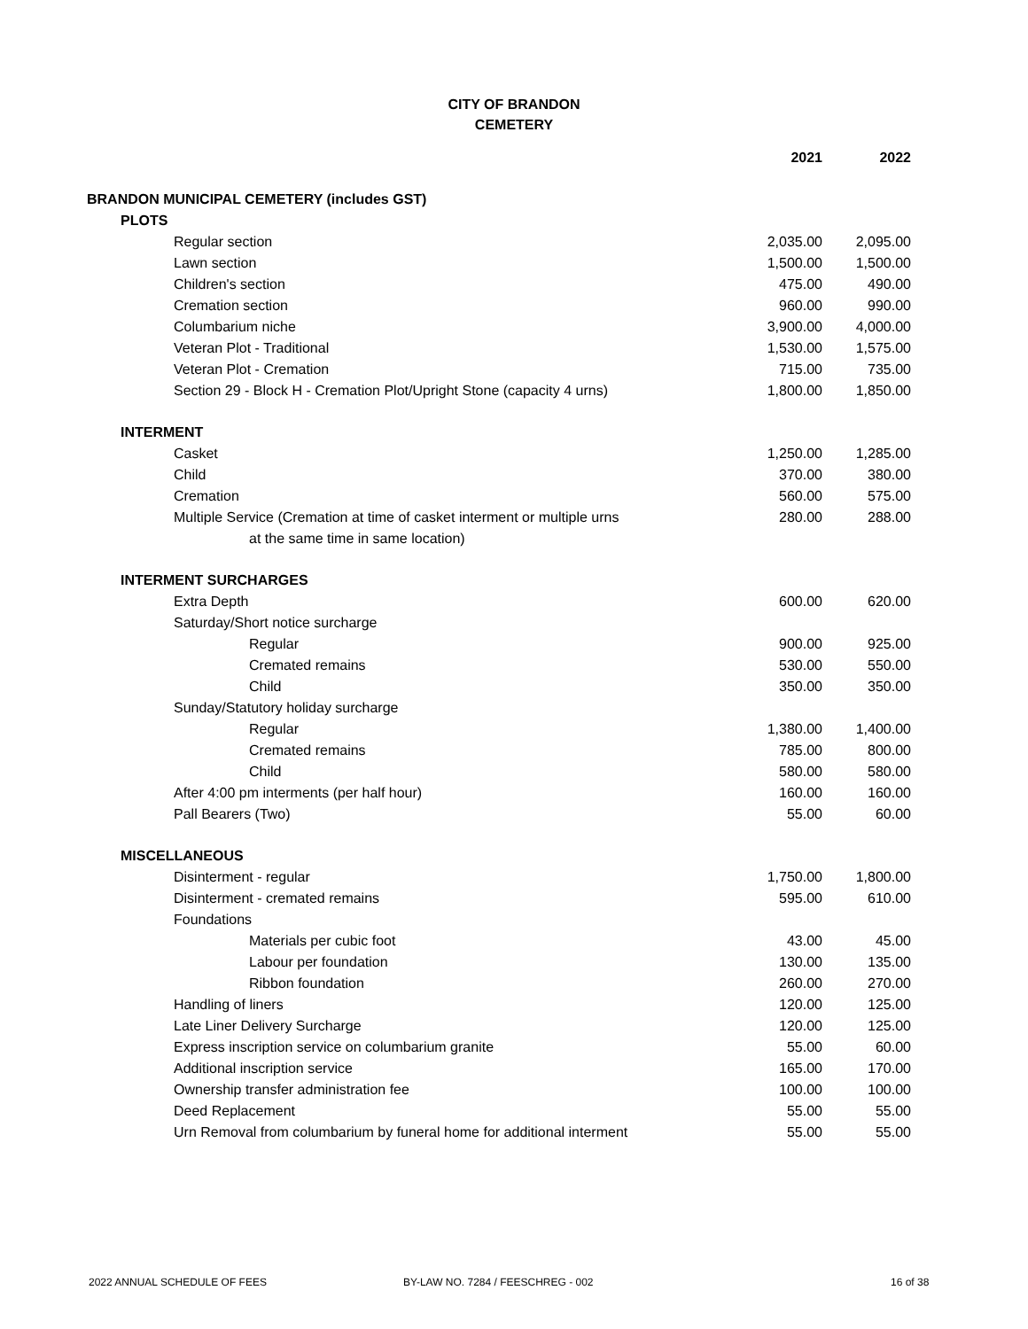CITY OF BRANDON
CEMETERY
| | 2021 | 2022 |
| BRANDON MUNICIPAL CEMETERY (includes GST) | | |
| PLOTS | | |
| Regular section | 2,035.00 | 2,095.00 |
| Lawn section | 1,500.00 | 1,500.00 |
| Children's section | 475.00 | 490.00 |
| Cremation section | 960.00 | 990.00 |
| Columbarium niche | 3,900.00 | 4,000.00 |
| Veteran Plot - Traditional | 1,530.00 | 1,575.00 |
| Veteran Plot - Cremation | 715.00 | 735.00 |
| Section 29 - Block H - Cremation Plot/Upright Stone (capacity 4 urns) | 1,800.00 | 1,850.00 |
| INTERMENT | | |
| Casket | 1,250.00 | 1,285.00 |
| Child | 370.00 | 380.00 |
| Cremation | 560.00 | 575.00 |
| Multiple Service (Cremation at time of casket interment or multiple urns at the same time in same location) | 280.00 | 288.00 |
| INTERMENT SURCHARGES | | |
| Extra Depth | 600.00 | 620.00 |
| Saturday/Short notice surcharge | | |
| Regular | 900.00 | 925.00 |
| Cremated remains | 530.00 | 550.00 |
| Child | 350.00 | 350.00 |
| Sunday/Statutory holiday surcharge | | |
| Regular | 1,380.00 | 1,400.00 |
| Cremated remains | 785.00 | 800.00 |
| Child | 580.00 | 580.00 |
| After 4:00 pm interments (per half hour) | 160.00 | 160.00 |
| Pall Bearers (Two) | 55.00 | 60.00 |
| MISCELLANEOUS | | |
| Disinterment - regular | 1,750.00 | 1,800.00 |
| Disinterment - cremated remains | 595.00 | 610.00 |
| Foundations | | |
| Materials per cubic foot | 43.00 | 45.00 |
| Labour per foundation | 130.00 | 135.00 |
| Ribbon foundation | 260.00 | 270.00 |
| Handling of liners | 120.00 | 125.00 |
| Late Liner Delivery Surcharge | 120.00 | 125.00 |
| Express inscription service on columbarium granite | 55.00 | 60.00 |
| Additional inscription service | 165.00 | 170.00 |
| Ownership transfer administration fee | 100.00 | 100.00 |
| Deed Replacement | 55.00 | 55.00 |
| Urn Removal from columbarium by funeral home for additional interment | 55.00 | 55.00 |
2022 ANNUAL SCHEDULE OF FEES BY-LAW NO. 7284 / FEESCHREG - 002 16 of 38